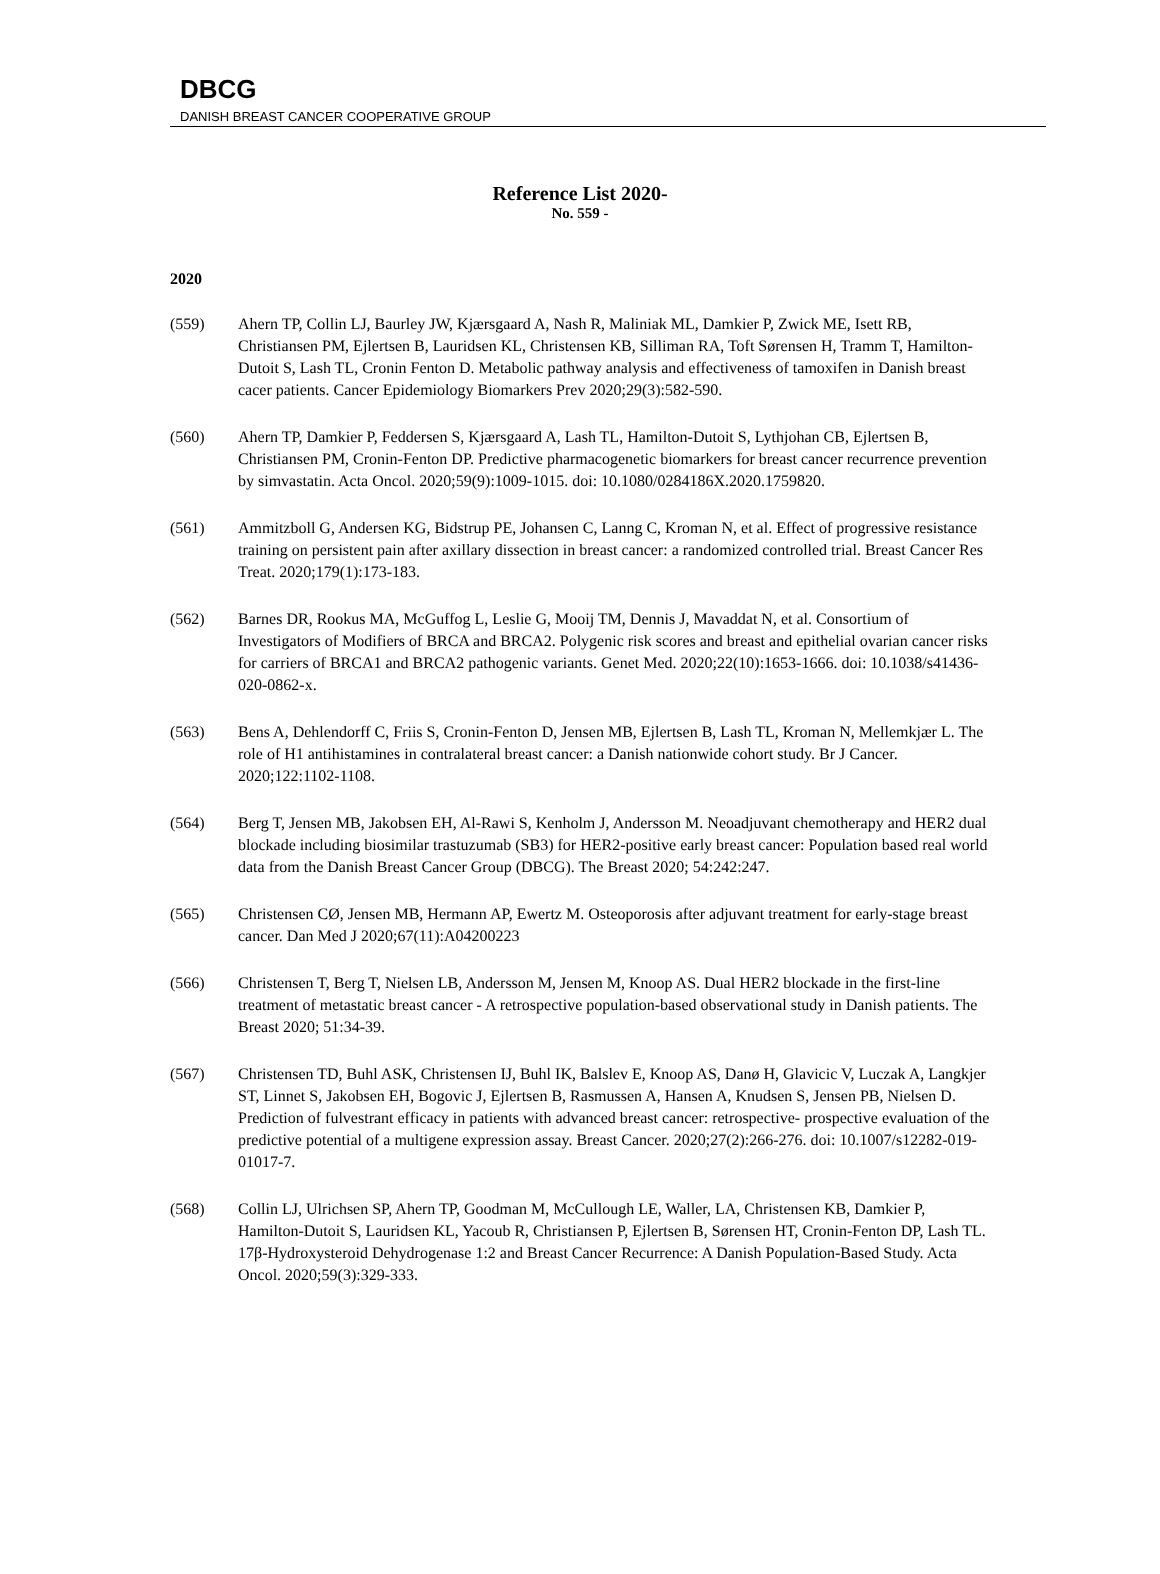DBCG
DANISH BREAST CANCER COOPERATIVE GROUP
Reference List 2020-
No. 559 -
2020
(559) Ahern TP, Collin LJ, Baurley JW, Kjærsgaard A, Nash R, Maliniak ML, Damkier P, Zwick ME, Isett RB, Christiansen PM, Ejlertsen B, Lauridsen KL, Christensen KB, Silliman RA, Toft Sørensen H, Tramm T, Hamilton-Dutoit S, Lash TL, Cronin Fenton D. Metabolic pathway analysis and effectiveness of tamoxifen in Danish breast cacer patients. Cancer Epidemiology Biomarkers Prev 2020;29(3):582-590.
(560) Ahern TP, Damkier P, Feddersen S, Kjærsgaard A, Lash TL, Hamilton-Dutoit S, Lythjohan CB, Ejlertsen B, Christiansen PM, Cronin-Fenton DP. Predictive pharmacogenetic biomarkers for breast cancer recurrence prevention by simvastatin. Acta Oncol. 2020;59(9):1009-1015. doi: 10.1080/0284186X.2020.1759820.
(561) Ammitzboll G, Andersen KG, Bidstrup PE, Johansen C, Lanng C, Kroman N, et al. Effect of progressive resistance training on persistent pain after axillary dissection in breast cancer: a randomized controlled trial. Breast Cancer Res Treat. 2020;179(1):173-183.
(562) Barnes DR, Rookus MA, McGuffog L, Leslie G, Mooij TM, Dennis J, Mavaddat N, et al. Consortium of Investigators of Modifiers of BRCA and BRCA2. Polygenic risk scores and breast and epithelial ovarian cancer risks for carriers of BRCA1 and BRCA2 pathogenic variants. Genet Med. 2020;22(10):1653-1666. doi: 10.1038/s41436-020-0862-x.
(563) Bens A, Dehlendorff C, Friis S, Cronin-Fenton D, Jensen MB, Ejlertsen B, Lash TL, Kroman N, Mellemkjær L. The role of H1 antihistamines in contralateral breast cancer: a Danish nationwide cohort study. Br J Cancer. 2020;122:1102-1108.
(564) Berg T, Jensen MB, Jakobsen EH, Al-Rawi S, Kenholm J, Andersson M. Neoadjuvant chemotherapy and HER2 dual blockade including biosimilar trastuzumab (SB3) for HER2-positive early breast cancer: Population based real world data from the Danish Breast Cancer Group (DBCG). The Breast 2020; 54:242:247.
(565) Christensen CØ, Jensen MB, Hermann AP, Ewertz M. Osteoporosis after adjuvant treatment for early-stage breast cancer. Dan Med J 2020;67(11):A04200223
(566) Christensen T, Berg T, Nielsen LB, Andersson M, Jensen M, Knoop AS. Dual HER2 blockade in the first-line treatment of metastatic breast cancer - A retrospective population-based observational study in Danish patients. The Breast 2020; 51:34-39.
(567) Christensen TD, Buhl ASK, Christensen IJ, Buhl IK, Balslev E, Knoop AS, Danø H, Glavicic V, Luczak A, Langkjer ST, Linnet S, Jakobsen EH, Bogovic J, Ejlertsen B, Rasmussen A, Hansen A, Knudsen S, Jensen PB, Nielsen D. Prediction of fulvestrant efficacy in patients with advanced breast cancer: retrospective- prospective evaluation of the predictive potential of a multigene expression assay. Breast Cancer. 2020;27(2):266-276. doi: 10.1007/s12282-019-01017-7.
(568) Collin LJ, Ulrichsen SP, Ahern TP, Goodman M, McCullough LE, Waller, LA, Christensen KB, Damkier P, Hamilton-Dutoit S, Lauridsen KL, Yacoub R, Christiansen P, Ejlertsen B, Sørensen HT, Cronin-Fenton DP, Lash TL. 17β-Hydroxysteroid Dehydrogenase 1:2 and Breast Cancer Recurrence: A Danish Population-Based Study. Acta Oncol. 2020;59(3):329-333.